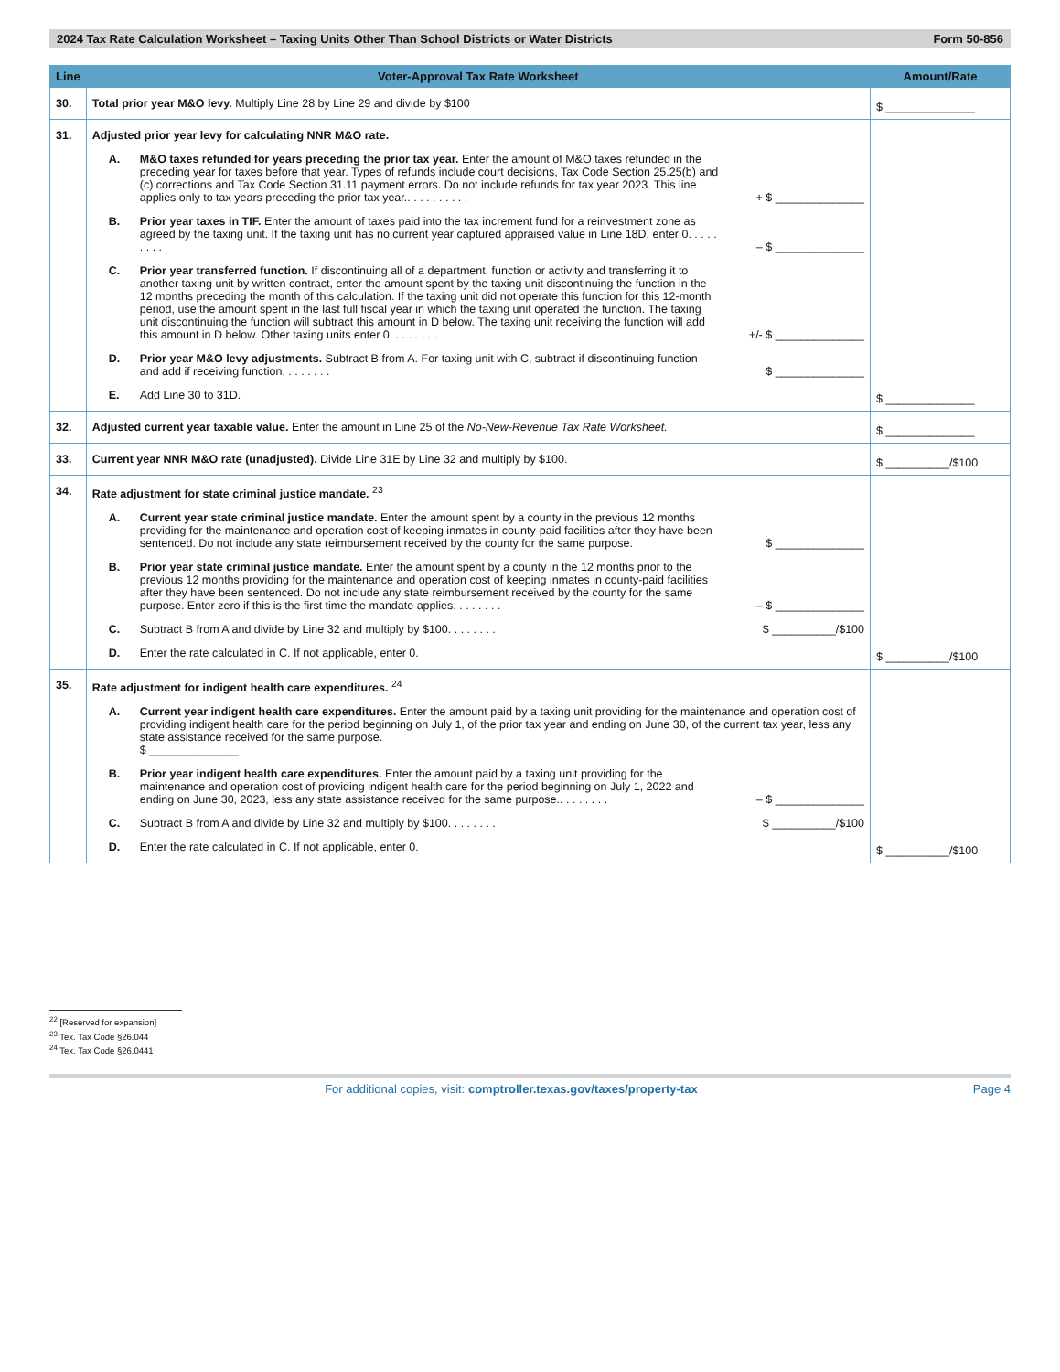2024 Tax Rate Calculation Worksheet – Taxing Units Other Than School Districts or Water Districts Form 50-856
| Line | Voter-Approval Tax Rate Worksheet | Amount/Rate |
| --- | --- | --- |
| 30. | Total prior year M&O levy. Multiply Line 28 by Line 29 and divide by $100 | $ ______________ |
| 31. | Adjusted prior year levy for calculating NNR M&O rate. A. M&O taxes refunded for years preceding the prior tax year. Enter the amount of M&O taxes refunded in the preceding year for taxes before that year. Types of refunds include court decisions, Tax Code Section 25.25(b) and (c) corrections and Tax Code Section 31.11 payment errors. Do not include refunds for tax year 2023. This line applies only to tax years preceding the prior tax year.. . . . . . . . . . + $ ______________ B. Prior year taxes in TIF. Enter the amount of taxes paid into the tax increment fund for a reinvestment zone as agreed by the taxing unit. If the taxing unit has no current year captured appraised value in Line 18D, enter 0. . . . . . . . . – $ ______________ C. Prior year transferred function. If discontinuing all of a department, function or activity and transferring it to another taxing unit by written contract, enter the amount spent by the taxing unit discontinuing the function in the 12 months preceding the month of this calculation. If the taxing unit did not operate this function for this 12-month period, use the amount spent in the last full fiscal year in which the taxing unit operated the function. The taxing unit discontinuing the function will subtract this amount in D below. The taxing unit receiving the function will add this amount in D below. Other taxing units enter 0. . . . . . . . +/- $ ______________ D. Prior year M&O levy adjustments. Subtract B from A. For taxing unit with C, subtract if discontinuing function and add if receiving function. . . . . . . . $ ______________ E. Add Line 30 to 31D. | $ ______________ |
| 32. | Adjusted current year taxable value. Enter the amount in Line 25 of the No-New-Revenue Tax Rate Worksheet. | $ ______________ |
| 33. | Current year NNR M&O rate (unadjusted). Divide Line 31E by Line 32 and multiply by $100. | $ __________/$100 |
| 34. | Rate adjustment for state criminal justice mandate. <sup>23</sup> A. Current year state criminal justice mandate. Enter the amount spent by a county in the previous 12 months providing for the maintenance and operation cost of keeping inmates in county-paid facilities after they have been sentenced. Do not include any state reimbursement received by the county for the same purpose. $ ______________ B. Prior year state criminal justice mandate. Enter the amount spent by a county in the 12 months prior to the previous 12 months providing for the maintenance and operation cost of keeping inmates in county-paid facilities after they have been sentenced. Do not include any state reimbursement received by the county for the same purpose. Enter zero if this is the first time the mandate applies. . . . . . . . – $ ______________ C. Subtract B from A and divide by Line 32 and multiply by $100. . . . . . . . $ __________/$100 D. Enter the rate calculated in C. If not applicable, enter 0. | $ __________/$100 |
| 35. | Rate adjustment for indigent health care expenditures. <sup>24</sup> A. Current year indigent health care expenditures. Enter the amount paid by a taxing unit providing for the maintenance and operation cost of providing indigent health care for the period beginning on July 1, of the prior tax year and ending on June 30, of the current tax year, less any state assistance received for the same purpose. $ ______________ B. Prior year indigent health care expenditures. Enter the amount paid by a taxing unit providing for the maintenance and operation cost of providing indigent health care for the period beginning on July 1, 2022 and ending on June 30, 2023, less any state assistance received for the same purpose.. . . . . . . . – $ ______________ C. Subtract B from A and divide by Line 32 and multiply by $100. . . . . . . . $ __________/$100 D. Enter the rate calculated in C. If not applicable, enter 0. | $ __________/$100 |
<sup>22</sup> [Reserved for expansion]
<sup>23</sup> Tex. Tax Code §26.044
<sup>24</sup> Tex. Tax Code §26.0441
For additional copies, visit: comptroller.texas.gov/taxes/property-tax Page 4